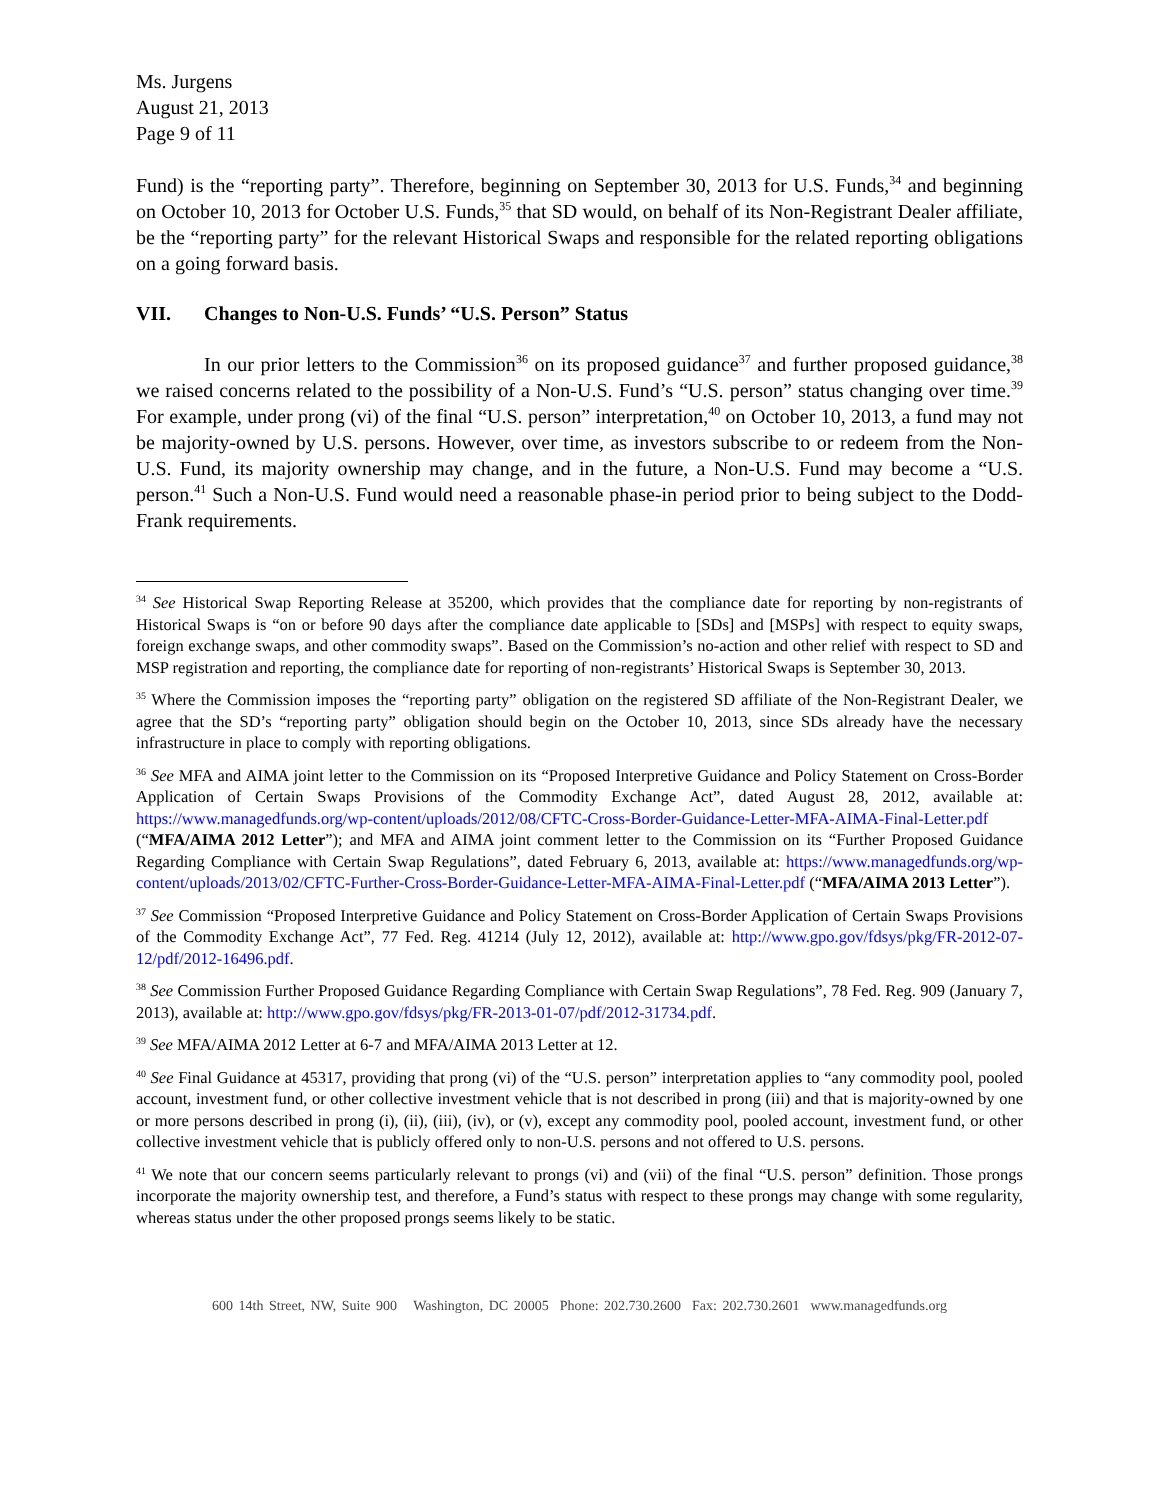Ms. Jurgens
August 21, 2013
Page 9 of 11
Fund) is the “reporting party”. Therefore, beginning on September 30, 2013 for U.S. Funds,<sup>34</sup> and beginning on October 10, 2013 for October U.S. Funds,<sup>35</sup> that SD would, on behalf of its Non-Registrant Dealer affiliate, be the “reporting party” for the relevant Historical Swaps and responsible for the related reporting obligations on a going forward basis.
VII. Changes to Non-U.S. Funds’ “U.S. Person” Status
In our prior letters to the Commission<sup>36</sup> on its proposed guidance<sup>37</sup> and further proposed guidance,<sup>38</sup> we raised concerns related to the possibility of a Non-U.S. Fund’s “U.S. person” status changing over time.<sup>39</sup> For example, under prong (vi) of the final “U.S. person” interpretation,<sup>40</sup> on October 10, 2013, a fund may not be majority-owned by U.S. persons. However, over time, as investors subscribe to or redeem from the Non-U.S. Fund, its majority ownership may change, and in the future, a Non-U.S. Fund may become a “U.S. person.<sup>41</sup> Such a Non-U.S. Fund would need a reasonable phase-in period prior to being subject to the Dodd-Frank requirements.
<sup>34</sup> See Historical Swap Reporting Release at 35200, which provides that the compliance date for reporting by non-registrants of Historical Swaps is “on or before 90 days after the compliance date applicable to [SDs] and [MSPs] with respect to equity swaps, foreign exchange swaps, and other commodity swaps”. Based on the Commission’s no-action and other relief with respect to SD and MSP registration and reporting, the compliance date for reporting of non-registrants’ Historical Swaps is September 30, 2013.
<sup>35</sup> Where the Commission imposes the “reporting party” obligation on the registered SD affiliate of the Non-Registrant Dealer, we agree that the SD’s “reporting party” obligation should begin on the October 10, 2013, since SDs already have the necessary infrastructure in place to comply with reporting obligations.
<sup>36</sup> See MFA and AIMA joint letter to the Commission on its “Proposed Interpretive Guidance and Policy Statement on Cross-Border Application of Certain Swaps Provisions of the Commodity Exchange Act”, dated August 28, 2012, available at: https://www.managedfunds.org/wp-content/uploads/2012/08/CFTC-Cross-Border-Guidance-Letter-MFA-AIMA-Final-Letter.pdf (“MFA/AIMA 2012 Letter”); and MFA and AIMA joint comment letter to the Commission on its “Further Proposed Guidance Regarding Compliance with Certain Swap Regulations”, dated February 6, 2013, available at: https://www.managedfunds.org/wp-content/uploads/2013/02/CFTC-Further-Cross-Border-Guidance-Letter-MFA-AIMA-Final-Letter.pdf (“MFA/AIMA 2013 Letter”).
<sup>37</sup> See Commission “Proposed Interpretive Guidance and Policy Statement on Cross-Border Application of Certain Swaps Provisions of the Commodity Exchange Act”, 77 Fed. Reg. 41214 (July 12, 2012), available at: http://www.gpo.gov/fdsys/pkg/FR-2012-07-12/pdf/2012-16496.pdf.
<sup>38</sup> See Commission Further Proposed Guidance Regarding Compliance with Certain Swap Regulations”, 78 Fed. Reg. 909 (January 7, 2013), available at: http://www.gpo.gov/fdsys/pkg/FR-2013-01-07/pdf/2012-31734.pdf.
<sup>39</sup> See MFA/AIMA 2012 Letter at 6-7 and MFA/AIMA 2013 Letter at 12.
<sup>40</sup> See Final Guidance at 45317, providing that prong (vi) of the “U.S. person” interpretation applies to “any commodity pool, pooled account, investment fund, or other collective investment vehicle that is not described in prong (iii) and that is majority-owned by one or more persons described in prong (i), (ii), (iii), (iv), or (v), except any commodity pool, pooled account, investment fund, or other collective investment vehicle that is publicly offered only to non-U.S. persons and not offered to U.S. persons.
<sup>41</sup> We note that our concern seems particularly relevant to prongs (vi) and (vii) of the final “U.S. person” definition. Those prongs incorporate the majority ownership test, and therefore, a Fund’s status with respect to these prongs may change with some regularity, whereas status under the other proposed prongs seems likely to be static.
600 14th Street, NW, Suite 900 Washington, DC 20005 Phone: 202.730.2600 Fax: 202.730.2601 www.managedfunds.org